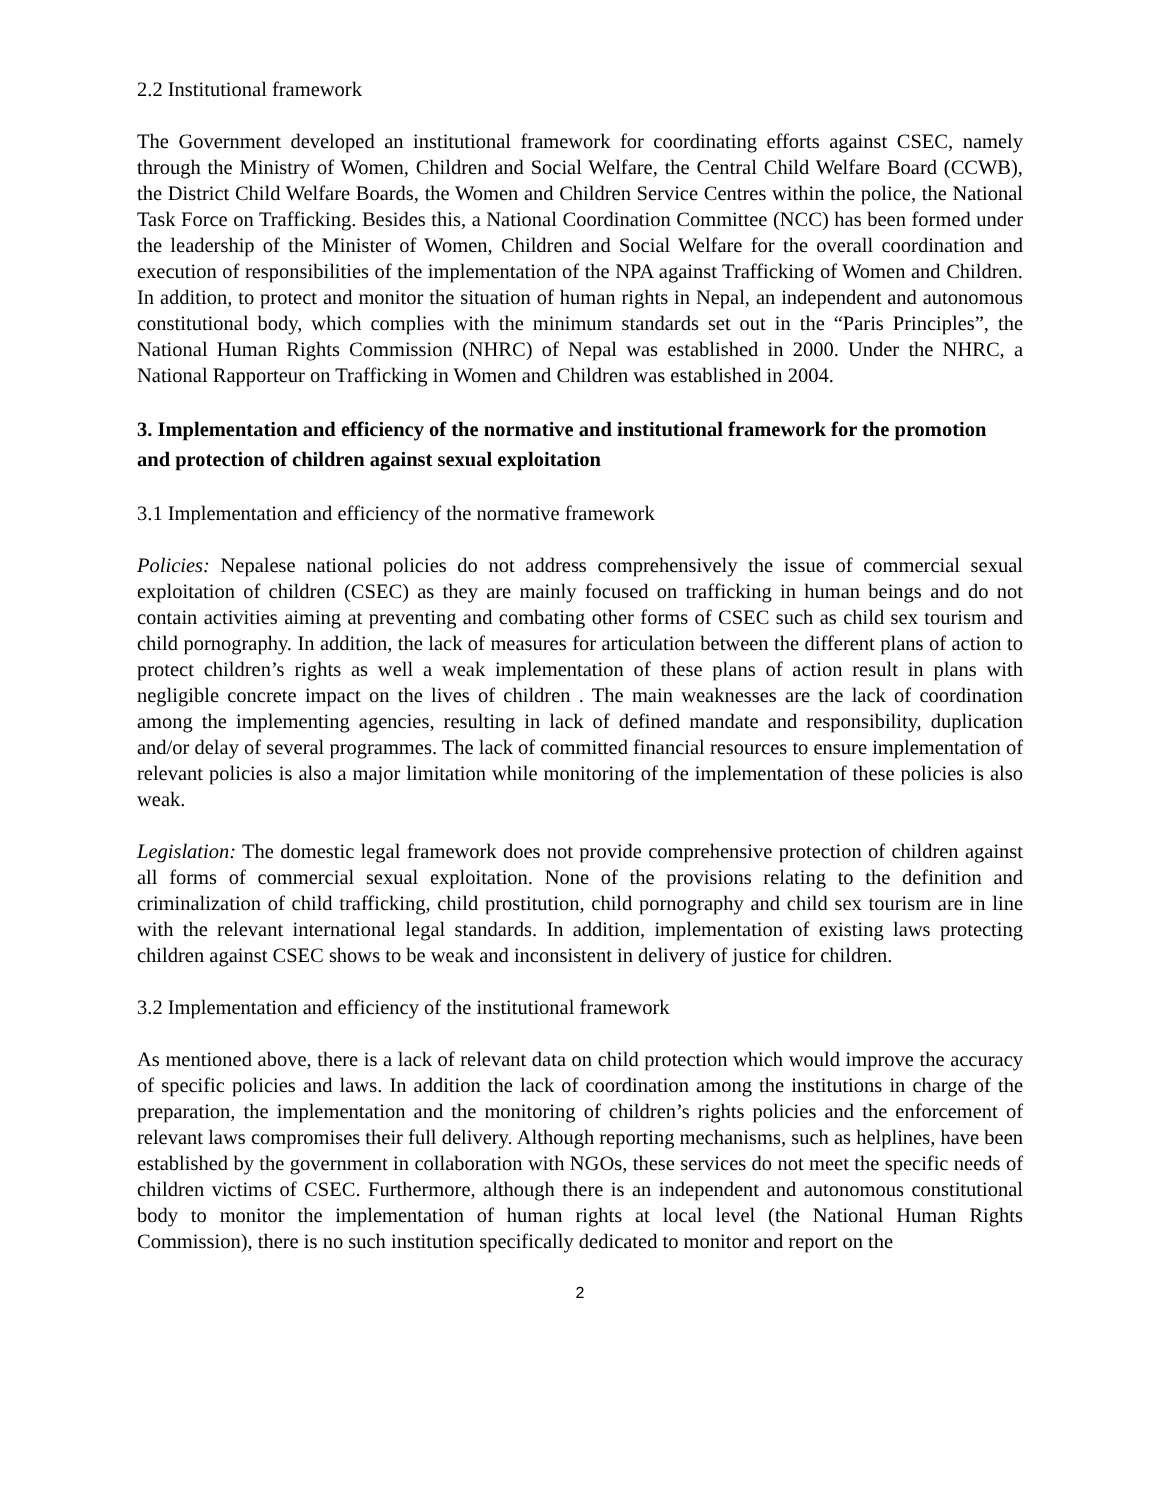2.2 Institutional framework
The Government developed an institutional framework for coordinating efforts against CSEC, namely through the Ministry of Women, Children and Social Welfare, the Central Child Welfare Board (CCWB), the District Child Welfare Boards, the Women and Children Service Centres within the police, the National Task Force on Trafficking. Besides this, a National Coordination Committee (NCC) has been formed under the leadership of the Minister of Women, Children and Social Welfare for the overall coordination and execution of responsibilities of the implementation of the NPA against Trafficking of Women and Children. In addition, to protect and monitor the situation of human rights in Nepal, an independent and autonomous constitutional body, which complies with the minimum standards set out in the “Paris Principles”, the National Human Rights Commission (NHRC) of Nepal was established in 2000. Under the NHRC, a National Rapporteur on Trafficking in Women and Children was established in 2004.
3. Implementation and efficiency of the normative and institutional framework for the promotion and protection of children against sexual exploitation
3.1 Implementation and efficiency of the normative framework
Policies: Nepalese national policies do not address comprehensively the issue of commercial sexual exploitation of children (CSEC) as they are mainly focused on trafficking in human beings and do not contain activities aiming at preventing and combating other forms of CSEC such as child sex tourism and child pornography. In addition, the lack of measures for articulation between the different plans of action to protect children’s rights as well a weak implementation of these plans of action result in plans with negligible concrete impact on the lives of children . The main weaknesses are the lack of coordination among the implementing agencies, resulting in lack of defined mandate and responsibility, duplication and/or delay of several programmes. The lack of committed financial resources to ensure implementation of relevant policies is also a major limitation while monitoring of the implementation of these policies is also weak.
Legislation: The domestic legal framework does not provide comprehensive protection of children against all forms of commercial sexual exploitation. None of the provisions relating to the definition and criminalization of child trafficking, child prostitution, child pornography and child sex tourism are in line with the relevant international legal standards. In addition, implementation of existing laws protecting children against CSEC shows to be weak and inconsistent in delivery of justice for children.
3.2 Implementation and efficiency of the institutional framework
As mentioned above, there is a lack of relevant data on child protection which would improve the accuracy of specific policies and laws. In addition the lack of coordination among the institutions in charge of the preparation, the implementation and the monitoring of children’s rights policies and the enforcement of relevant laws compromises their full delivery. Although reporting mechanisms, such as helplines, have been established by the government in collaboration with NGOs, these services do not meet the specific needs of children victims of CSEC. Furthermore, although there is an independent and autonomous constitutional body to monitor the implementation of human rights at local level (the National Human Rights Commission), there is no such institution specifically dedicated to monitor and report on the
2